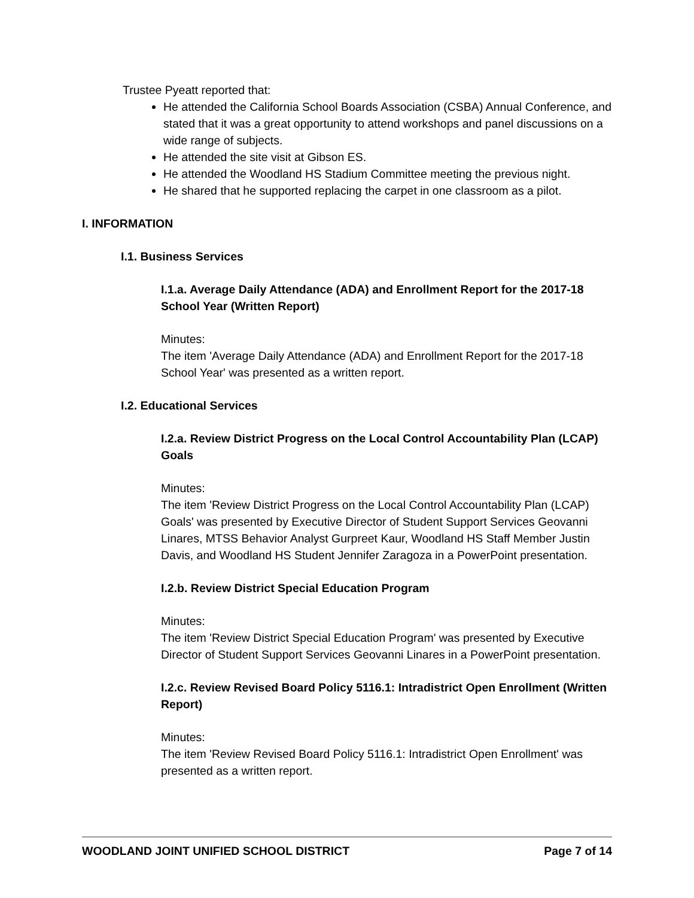Trustee Pyeatt reported that:
He attended the California School Boards Association (CSBA) Annual Conference, and stated that it was a great opportunity to attend workshops and panel discussions on a wide range of subjects.
He attended the site visit at Gibson ES.
He attended the Woodland HS Stadium Committee meeting the previous night.
He shared that he supported replacing the carpet in one classroom as a pilot.
I. INFORMATION
I.1. Business Services
I.1.a. Average Daily Attendance (ADA) and Enrollment Report for the 2017-18 School Year (Written Report)
Minutes:
The item 'Average Daily Attendance (ADA) and Enrollment Report for the 2017-18 School Year' was presented as a written report.
I.2. Educational Services
I.2.a. Review District Progress on the Local Control Accountability Plan (LCAP) Goals
Minutes:
The item 'Review District Progress on the Local Control Accountability Plan (LCAP) Goals' was presented by Executive Director of Student Support Services Geovanni Linares, MTSS Behavior Analyst Gurpreet Kaur, Woodland HS Staff Member Justin Davis, and Woodland HS Student Jennifer Zaragoza in a PowerPoint presentation.
I.2.b. Review District Special Education Program
Minutes:
The item 'Review District Special Education Program' was presented by Executive Director of Student Support Services Geovanni Linares in a PowerPoint presentation.
I.2.c. Review Revised Board Policy 5116.1: Intradistrict Open Enrollment (Written Report)
Minutes:
The item 'Review Revised Board Policy 5116.1: Intradistrict Open Enrollment' was presented as a written report.
WOODLAND JOINT UNIFIED SCHOOL DISTRICT Page 7 of 14